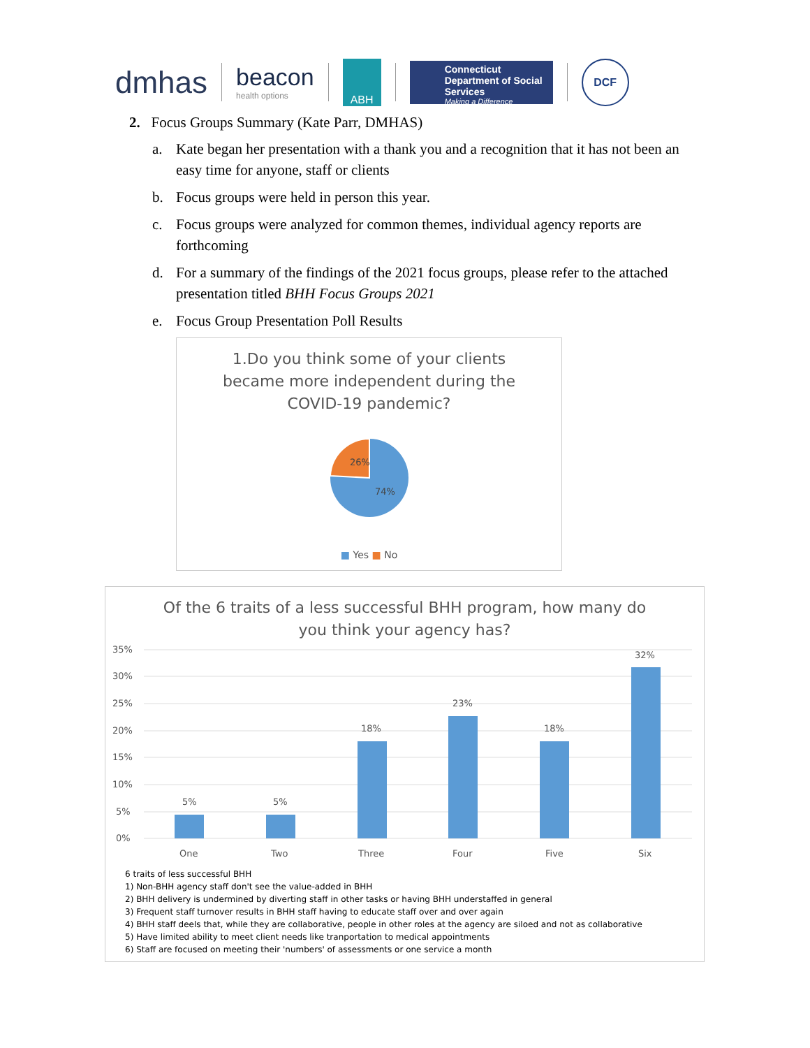dmhas
beacon
health options
ABH
Connecticut Department of Social Services
Making a Difference
DCF
2. Focus Groups Summary (Kate Parr, DMHAS)
a. Kate began her presentation with a thank you and a recognition that it has not been an easy time for anyone, staff or clients
b. Focus groups were held in person this year.
c. Focus groups were analyzed for common themes, individual agency reports are forthcoming
d. For a summary of the findings of the 2021 focus groups, please refer to the attached presentation titled BHH Focus Groups 2021
e. Focus Group Presentation Poll Results
1.Do you think some of your clients
became more independent during the
COVID-19 pandemic?
26%
74%
■ Yes ■ No
Of the 6 traits of a less successful BHH program, how many do
you think your agency has?
35%
30%
25%
20%
15%
10%
5%
0%
5%
5%
18%
23%
18%
32%
One
Two
Three
Four
Five
Six
6 traits of less successful BHH
1) Non-BHH agency staff don't see the value-added in BHH
2) BHH delivery is undermined by diverting staff in other tasks or having BHH understaffed in general
3) Frequent staff turnover results in BHH staff having to educate staff over and over again
4) BHH staff deels that, while they are collaborative, people in other roles at the agency are siloed and not as collaborative
5) Have limited ability to meet client needs like tranportation to medical appointments
6) Staff are focused on meeting their 'numbers' of assessments or one service a month